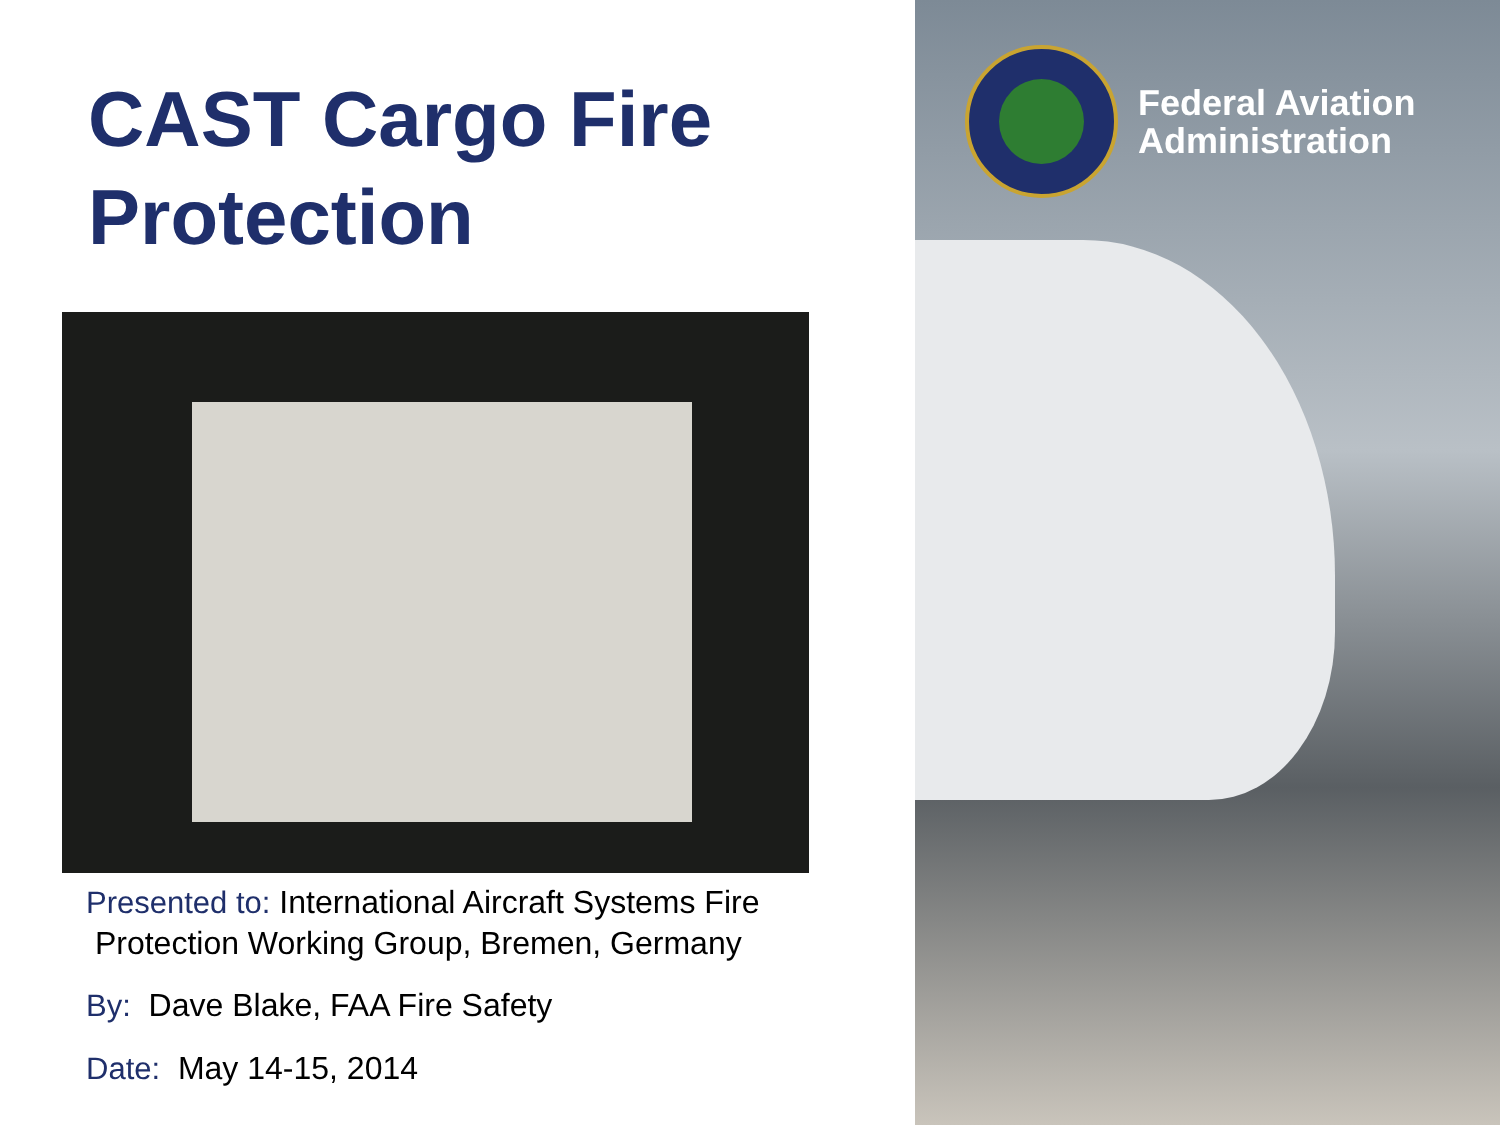CAST Cargo Fire
Protection
Presented to: International Aircraft Systems Fire
Protection Working Group, Bremen, Germany
By: Dave Blake, FAA Fire Safety
Date: May 14-15, 2014
Federal Aviation
Administration